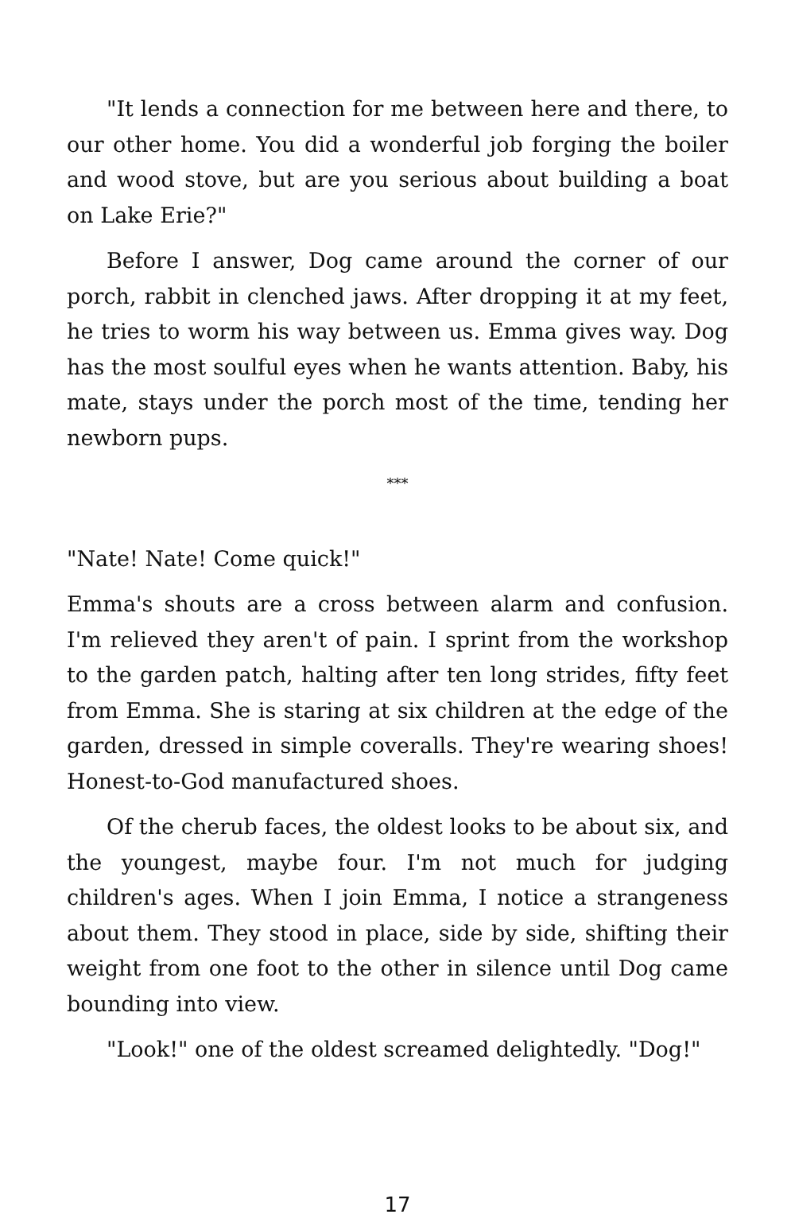"It lends a connection for me between here and there, to our other home. You did a wonderful job forging the boiler and wood stove, but are you serious about building a boat on Lake Erie?"
Before I answer, Dog came around the corner of our porch, rabbit in clenched jaws. After dropping it at my feet, he tries to worm his way between us. Emma gives way. Dog has the most soulful eyes when he wants attention. Baby, his mate, stays under the porch most of the time, tending her newborn pups.
***
"Nate! Nate! Come quick!"
Emma's shouts are a cross between alarm and confusion. I'm relieved they aren't of pain. I sprint from the workshop to the garden patch, halting after ten long strides, fifty feet from Emma. She is staring at six children at the edge of the garden, dressed in simple coveralls. They're wearing shoes! Honest-to-God manufactured shoes.
Of the cherub faces, the oldest looks to be about six, and the youngest, maybe four. I'm not much for judging children's ages. When I join Emma, I notice a strangeness about them. They stood in place, side by side, shifting their weight from one foot to the other in silence until Dog came bounding into view.
"Look!" one of the oldest screamed delightedly. "Dog!"
17